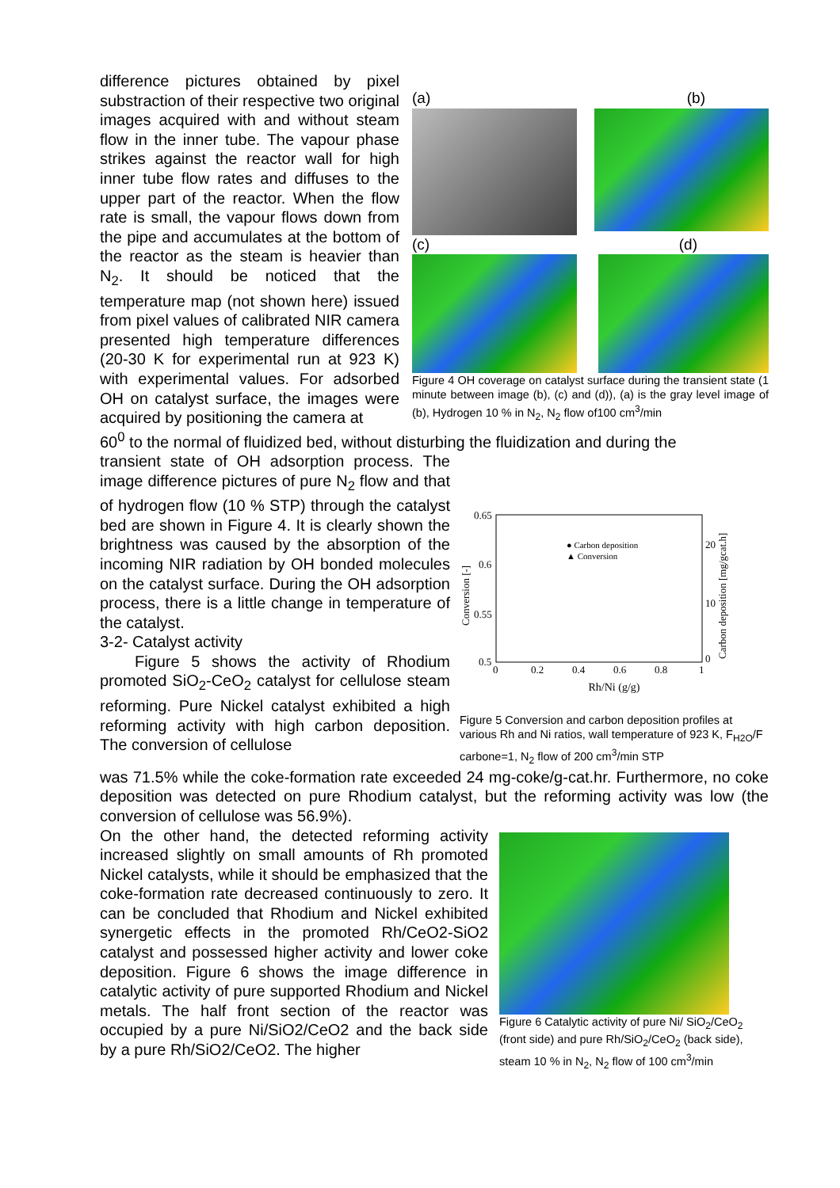difference pictures obtained by pixel substraction of their respective two original images acquired with and without steam flow in the inner tube. The vapour phase strikes against the reactor wall for high inner tube flow rates and diffuses to the upper part of the reactor. When the flow rate is small, the vapour flows down from the pipe and accumulates at the bottom of the reactor as the steam is heavier than N<sub>2</sub>. It should be noticed that the temperature map (not shown here) issued from pixel values of calibrated NIR camera presented high temperature differences (20-30 K for experimental run at 923 K) with experimental values. For adsorbed OH on catalyst surface, the images were acquired by positioning the camera at
(a) (b)
(c) (d)
Figure 4 OH coverage on catalyst surface during the transient state (1 minute between image (b), (c) and (d)), (a) is the gray level image of (b), Hydrogen 10 % in N<sub>2</sub>, N<sub>2</sub> flow of100 cm<sup>3</sup>/min
60<sup>0</sup> to the normal of fluidized bed, without disturbing the fluidization and during the
transient state of OH adsorption process. The image difference pictures of pure N<sub>2</sub> flow and that of hydrogen flow (10 % STP) through the catalyst bed are shown in Figure 4. It is clearly shown the brightness was caused by the absorption of the incoming NIR radiation by OH bonded molecules on the catalyst surface. During the OH adsorption process, there is a little change in temperature of the catalyst.
3-2- Catalyst activity
Figure 5 shows the activity of Rhodium promoted SiO<sub>2</sub>-CeO<sub>2</sub> catalyst for cellulose steam reforming. Pure Nickel catalyst exhibited a high reforming activity with high carbon deposition. The conversion of cellulose
0.65
0.6
0.55
0.5
0
0.2
0.4
0.6
0.8
1
20
10
0
● Carbon deposition
▲ Conversion
Conversion [-]
Carbon deposition [mg/gcat.h]
Rh/Ni (g/g)
Figure 5 Conversion and carbon deposition profiles at various Rh and Ni ratios, wall temperature of 923 K, F<sub>H2O</sub>/F carbone=1, N<sub>2</sub> flow of 200 cm<sup>3</sup>/min STP
was 71.5% while the coke-formation rate exceeded 24 mg-coke/g-cat.hr. Furthermore, no coke deposition was detected on pure Rhodium catalyst, but the reforming activity was low (the conversion of cellulose was 56.9%).
On the other hand, the detected reforming activity increased slightly on small amounts of Rh promoted Nickel catalysts, while it should be emphasized that the coke-formation rate decreased continuously to zero. It can be concluded that Rhodium and Nickel exhibited synergetic effects in the promoted Rh/CeO2-SiO2 catalyst and possessed higher activity and lower coke deposition. Figure 6 shows the image difference in catalytic activity of pure supported Rhodium and Nickel metals. The half front section of the reactor was occupied by a pure Ni/SiO2/CeO2 and the back side by a pure Rh/SiO2/CeO2. The higher
Figure 6 Catalytic activity of pure Ni/ SiO<sub>2</sub>/CeO<sub>2</sub> (front side) and pure Rh/SiO<sub>2</sub>/CeO<sub>2</sub> (back side), steam 10 % in N<sub>2</sub>, N<sub>2</sub> flow of 100 cm<sup>3</sup>/min